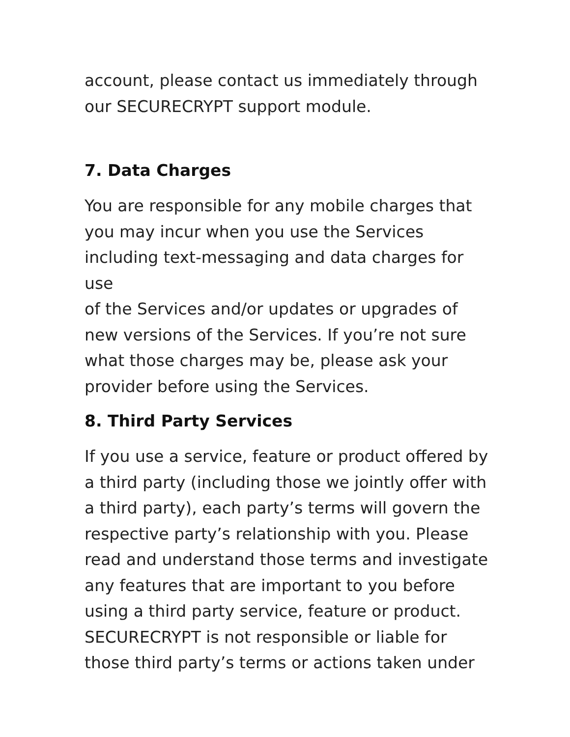account, please contact us immediately through
our SECURECRYPT support module.
7. Data Charges
You are responsible for any mobile charges that
you may incur when you use the Services
including text-messaging and data charges for use
of the Services and/or updates or upgrades of
new versions of the Services. If you’re not sure
what those charges may be, please ask your
provider before using the Services.
8. Third Party Services
If you use a service, feature or product offered by
a third party (including those we jointly offer with
a third party), each party’s terms will govern the
respective party’s relationship with you. Please
read and understand those terms and investigate
any features that are important to you before
using a third party service, feature or product.
SECURECRYPT is not responsible or liable for
those third party’s terms or actions taken under